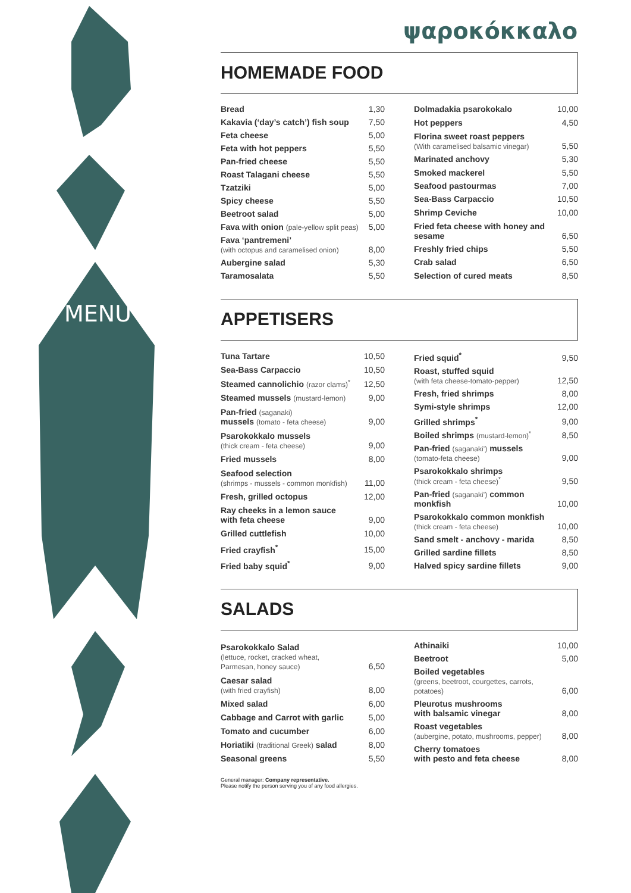MENU
ψαροκόκκαλο
HOMEMADE FOOD
| Bread | 1,30 |
| Kakavia (‘day’s catch’) fish soup | 7,50 |
| Feta cheese | 5,00 |
| Feta with hot peppers | 5,50 |
| Pan-fried cheese | 5,50 |
| Roast Talagani cheese | 5,50 |
| Tzatziki | 5,00 |
| Spicy cheese | 5,50 |
| Beetroot salad | 5,00 |
| Fava with onion (pale-yellow split peas) | 5,00 |
| Fava ‘pantremeni’ (with octopus and caramelised onion) | 8,00 |
| Aubergine salad | 5,30 |
| Taramosalata | 5,50 |
| Dolmadakia psarokokalo | 10,00 |
| Hot peppers | 4,50 |
| Florina sweet roast peppers (With caramelised balsamic vinegar) | 5,50 |
| Marinated anchovy | 5,30 |
| Smoked mackerel | 5,50 |
| Seafood pastourmas | 7,00 |
| Sea-Bass Carpaccio | 10,50 |
| Shrimp Ceviche | 10,00 |
| Fried feta cheese with honey and sesame | 6,50 |
| Freshly fried chips | 5,50 |
| Crab salad | 6,50 |
| Selection of cured meats | 8,50 |
APPETISERS
| Tuna Tartare | 10,50 |
| Sea-Bass Carpaccio | 10,50 |
| Steamed cannolichio (razor clams)<sup>*</sup> | 12,50 |
| Steamed mussels (mustard-lemon) | 9,00 |
| Pan-fried (saganaki) mussels (tomato - feta cheese) | 9,00 |
| Psarokokkalo mussels (thick cream - feta cheese) | 9,00 |
| Fried mussels | 8,00 |
| Seafood selection (shrimps - mussels - common monkfish) | 11,00 |
| Fresh, grilled octopus | 12,00 |
| Ray cheeks in a lemon sauce with feta cheese | 9,00 |
| Grilled cuttlefish | 10,00 |
| Fried crayfish<sup>*</sup> | 15,00 |
| Fried baby squid<sup>*</sup> | 9,00 |
| Fried squid<sup>*</sup> | 9,50 |
| Roast, stuffed squid (with feta cheese-tomato-pepper) | 12,50 |
| Fresh, fried shrimps | 8,00 |
| Symi-style shrimps | 12,00 |
| Grilled shrimps<sup>*</sup> | 9,00 |
| Boiled shrimps (mustard-lemon)<sup>*</sup> | 8,50 |
| Pan-fried (saganaki’) mussels (tomato-feta cheese) | 9,00 |
| Psarokokkalo shrimps (thick cream - feta cheese)<sup>*</sup> | 9,50 |
| Pan-fried (saganaki’) common monkfish | 10,00 |
| Psarokokkalo common monkfish (thick cream - feta cheese) | 10,00 |
| Sand smelt - anchovy - marida | 8,50 |
| Grilled sardine fillets | 8,50 |
| Halved spicy sardine fillets | 9,00 |
SALADS
| Psarokokkalo Salad (lettuce, rocket, cracked wheat, Parmesan, honey sauce) | 6,50 |
| Caesar salad (with fried crayfish) | 8,00 |
| Mixed salad | 6,00 |
| Cabbage and Carrot with garlic | 5,00 |
| Tomato and cucumber | 6,00 |
| Horiatiki (traditional Greek) salad | 8,00 |
| Seasonal greens | 5,50 |
| Athinaiki | 10,00 |
| Beetroot | 5,00 |
| Boiled vegetables (greens, beetroot, courgettes, carrots, potatoes) | 6,00 |
| Pleurotus mushrooms with balsamic vinegar | 8,00 |
| Roast vegetables (aubergine, potato, mushrooms, pepper) | 8,00 |
| Cherry tomatoes with pesto and feta cheese | 8,00 |
General manager: Company representative.
Please notify the person serving you of any food allergies.